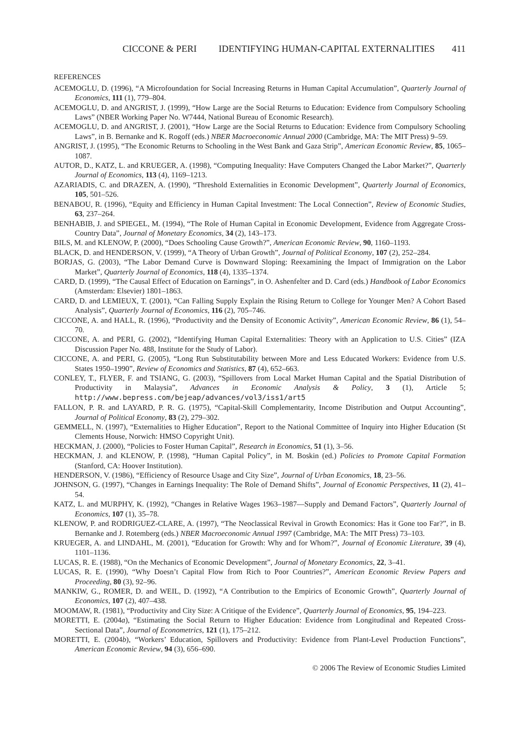CICCONE & PERI IDENTIFYING HUMAN-CAPITAL EXTERNALITIES 411
REFERENCES
ACEMOGLU, D. (1996), “A Microfoundation for Social Increasing Returns in Human Capital Accumulation”, Quarterly Journal of Economics, 111 (1), 779–804.
ACEMOGLU, D. and ANGRIST, J. (1999), “How Large are the Social Returns to Education: Evidence from Compulsory Schooling Laws” (NBER Working Paper No. W7444, National Bureau of Economic Research).
ACEMOGLU, D. and ANGRIST, J. (2001), “How Large are the Social Returns to Education: Evidence from Compulsory Schooling Laws”, in B. Bernanke and K. Rogoff (eds.) NBER Macroeconomic Annual 2000 (Cambridge, MA: The MIT Press) 9–59.
ANGRIST, J. (1995), “The Economic Returns to Schooling in the West Bank and Gaza Strip”, American Economic Review, 85, 1065–1087.
AUTOR, D., KATZ, L. and KRUEGER, A. (1998), “Computing Inequality: Have Computers Changed the Labor Market?”, Quarterly Journal of Economics, 113 (4), 1169–1213.
AZARIADIS, C. and DRAZEN, A. (1990), “Threshold Externalities in Economic Development”, Quarterly Journal of Economics, 105, 501–526.
BENABOU, R. (1996), “Equity and Efficiency in Human Capital Investment: The Local Connection”, Review of Economic Studies, 63, 237–264.
BENHABIB, J. and SPIEGEL, M. (1994), “The Role of Human Capital in Economic Development, Evidence from Aggregate Cross-Country Data”, Journal of Monetary Economics, 34 (2), 143–173.
BILS, M. and KLENOW, P. (2000), “Does Schooling Cause Growth?”, American Economic Review, 90, 1160–1193.
BLACK, D. and HENDERSON, V. (1999), “A Theory of Urban Growth”, Journal of Political Economy, 107 (2), 252–284.
BORJAS, G. (2003), “The Labor Demand Curve is Downward Sloping: Reexamining the Impact of Immigration on the Labor Market”, Quarterly Journal of Economics, 118 (4), 1335–1374.
CARD, D. (1999), “The Causal Effect of Education on Earnings”, in O. Ashenfelter and D. Card (eds.) Handbook of Labor Economics (Amsterdam: Elsevier) 1801–1863.
CARD, D. and LEMIEUX, T. (2001), “Can Falling Supply Explain the Rising Return to College for Younger Men? A Cohort Based Analysis”, Quarterly Journal of Economics, 116 (2), 705–746.
CICCONE, A. and HALL, R. (1996), “Productivity and the Density of Economic Activity”, American Economic Review, 86 (1), 54–70.
CICCONE, A. and PERI, G. (2002), “Identifying Human Capital Externalities: Theory with an Application to U.S. Cities” (IZA Discussion Paper No. 488, Institute for the Study of Labor).
CICCONE, A. and PERI, G. (2005), “Long Run Substitutability between More and Less Educated Workers: Evidence from U.S. States 1950–1990”, Review of Economics and Statistics, 87 (4), 652–663.
CONLEY, T., FLYER, F. and TSIANG, G. (2003), “Spillovers from Local Market Human Capital and the Spatial Distribution of Productivity in Malaysia”, Advances in Economic Analysis & Policy, 3 (1), Article 5; http://www.bepress.com/bejeap/advances/vol3/iss1/art5
FALLON, P. R. and LAYARD, P. R. G. (1975), “Capital-Skill Complementarity, Income Distribution and Output Accounting”, Journal of Political Economy, 83 (2), 279–302.
GEMMELL, N. (1997), “Externalities to Higher Education”, Report to the National Committee of Inquiry into Higher Education (St Clements House, Norwich: HMSO Copyright Unit).
HECKMAN, J. (2000), “Policies to Foster Human Capital”, Research in Economics, 51 (1), 3–56.
HECKMAN, J. and KLENOW, P. (1998), “Human Capital Policy”, in M. Boskin (ed.) Policies to Promote Capital Formation (Stanford, CA: Hoover Institution).
HENDERSON, V. (1986), “Efficiency of Resource Usage and City Size”, Journal of Urban Economics, 18, 23–56.
JOHNSON, G. (1997), “Changes in Earnings Inequality: The Role of Demand Shifts”, Journal of Economic Perspectives, 11 (2), 41–54.
KATZ, L. and MURPHY, K. (1992), “Changes in Relative Wages 1963–1987—Supply and Demand Factors”, Quarterly Journal of Economics, 107 (1), 35–78.
KLENOW, P. and RODRIGUEZ-CLARE, A. (1997), “The Neoclassical Revival in Growth Economics: Has it Gone too Far?”, in B. Bernanke and J. Rotemberg (eds.) NBER Macroeconomic Annual 1997 (Cambridge, MA: The MIT Press) 73–103.
KRUEGER, A. and LINDAHL, M. (2001), “Education for Growth: Why and for Whom?”, Journal of Economic Literature, 39 (4), 1101–1136.
LUCAS, R. E. (1988), “On the Mechanics of Economic Development”, Journal of Monetary Economics, 22, 3–41.
LUCAS, R. E. (1990), “Why Doesn’t Capital Flow from Rich to Poor Countries?”, American Economic Review Papers and Proceeding, 80 (3), 92–96.
MANKIW, G., ROMER, D. and WEIL, D. (1992), “A Contribution to the Empirics of Economic Growth”, Quarterly Journal of Economics, 107 (2), 407–438.
MOOMAW, R. (1981), “Productivity and City Size: A Critique of the Evidence”, Quarterly Journal of Economics, 95, 194–223.
MORETTI, E. (2004a), “Estimating the Social Return to Higher Education: Evidence from Longitudinal and Repeated Cross-Sectional Data”, Journal of Econometrics, 121 (1), 175–212.
MORETTI, E. (2004b), “Workers’ Education, Spillovers and Productivity: Evidence from Plant-Level Production Functions”, American Economic Review, 94 (3), 656–690.
© 2006 The Review of Economic Studies Limited